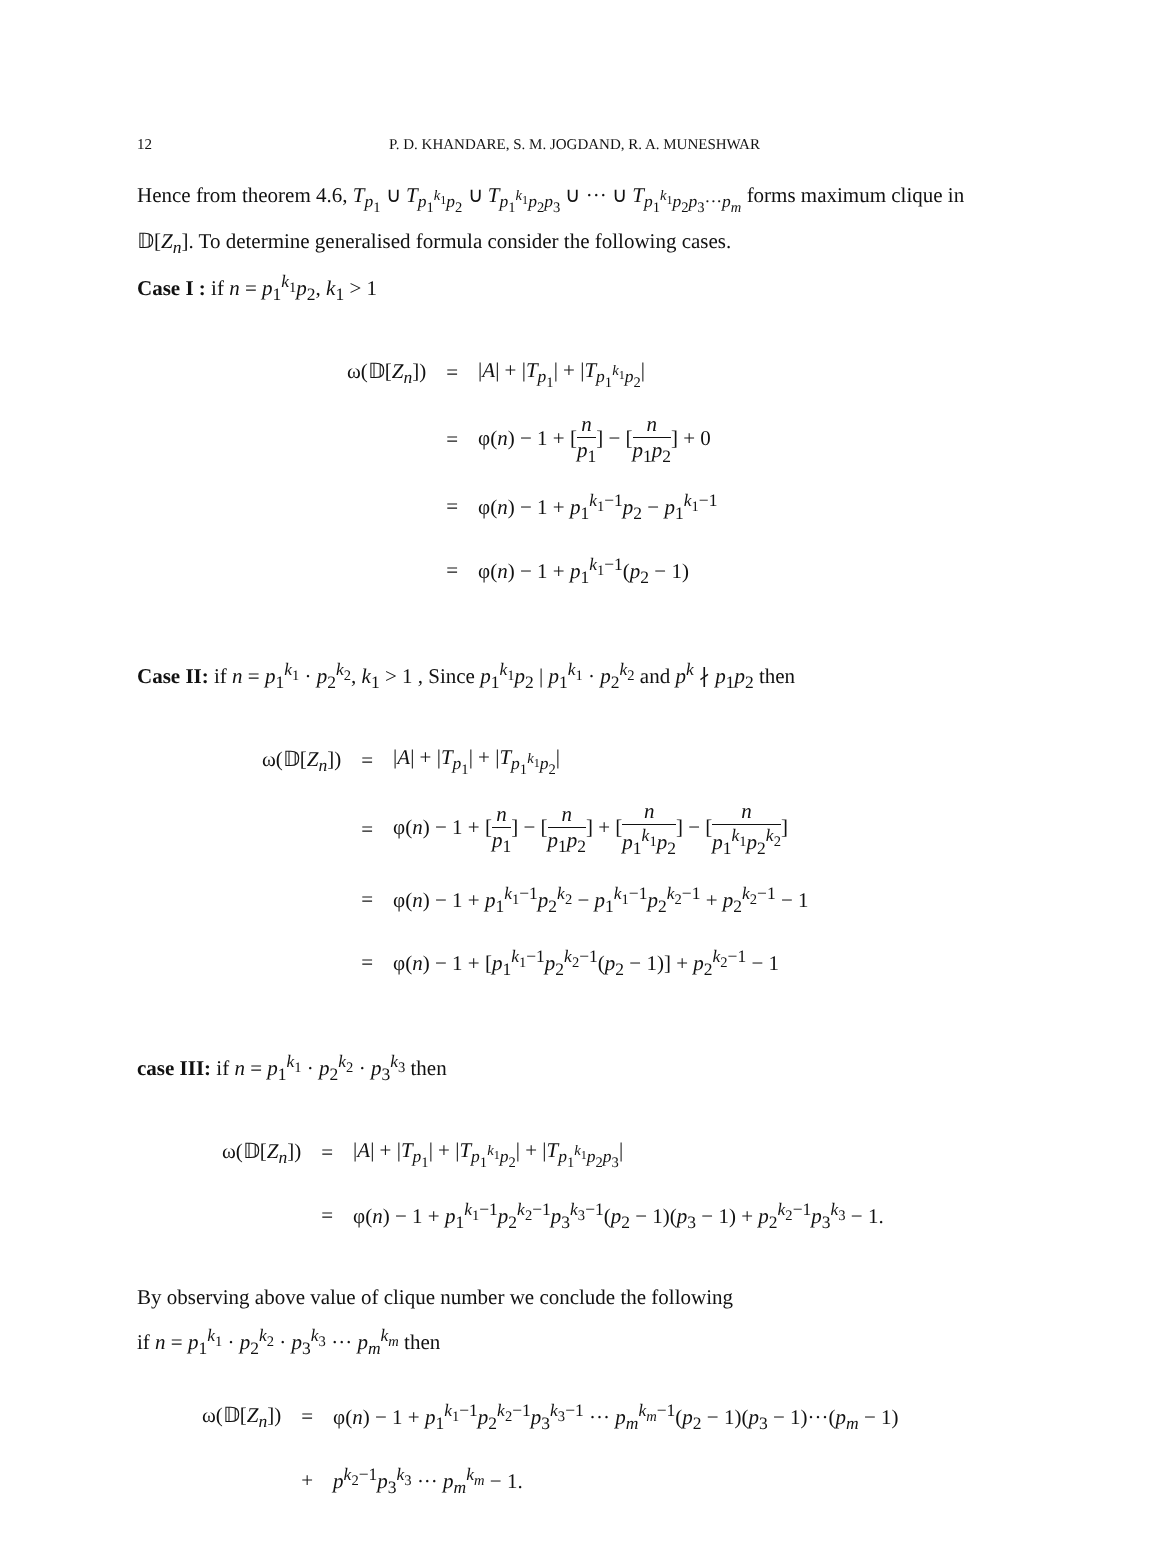12 P. D. KHANDARE, S. M. JOGDAND, R. A. MUNESHWAR
Hence from theorem 4.6, T<sub>p<sub>1</sub></sub> ∪ T<sub>p<sub>1</sub><sup>k<sub>1</sub></sup>p<sub>2</sub></sub> ∪ T<sub>p<sub>1</sub><sup>k<sub>1</sub></sup>p<sub>2</sub>p<sub>3</sub></sub> ∪ ··· ∪ T<sub>p<sub>1</sub><sup>k<sub>1</sub></sup>p<sub>2</sub>p<sub>3</sub>···p<sub>m</sub></sub> forms maximum clique in 𝔻[Z<sub>n</sub>]. To determine generalised formula consider the following cases.
Case I : if n = p<sub>1</sub><sup>k<sub>1</sub></sup>p<sub>2</sub>, k<sub>1</sub> > 1
| ω(𝔻[ Z<sub>n</sub> ]) | = | / A / + / T<sub>p<sub>1</sub></sub>/ + / T<sub>p<sub>1</sub><sup>k<sub>1</sub></sup>p<sub>2</sub></sub>/ |
| | = | φ( n ) − 1 + [ n p<sub>1</sub> ] − [ n p<sub>1</sub> p<sub>2</sub> ] + 0 |
| | = | φ( n ) − 1 + p<sub>1</sub><sup>k<sub>1</sub>−1</sup> p<sub>2</sub> − p<sub>1</sub><sup>k<sub>1</sub>−1</sup> |
| | = | φ( n ) − 1 + p<sub>1</sub><sup>k<sub>1</sub>−1</sup>( p<sub>2</sub> − 1) |
Case II: if n = p<sub>1</sub><sup>k<sub>1</sub></sup> · p<sub>2</sub><sup>k<sub>2</sub></sup>, k<sub>1</sub> > 1 , Since p<sub>1</sub><sup>k<sub>1</sub></sup>p<sub>2</sub> | p<sub>1</sub><sup>k<sub>1</sub></sup> · p<sub>2</sub><sup>k<sub>2</sub></sup> and p<sup>k</sup> ∤ p<sub>1</sub>p<sub>2</sub> then
| ω(𝔻[ Z<sub>n</sub> ]) | = | / A / + / T<sub>p<sub>1</sub></sub>/ + / T<sub>p<sub>1</sub><sup>k<sub>1</sub></sup>p<sub>2</sub></sub>/ |
| | = | φ( n ) − 1 + [ n p<sub>1</sub> ] − [ n p<sub>1</sub> p<sub>2</sub> ] + [ n p<sub>1</sub><sup>k<sub>1</sub></sup> p<sub>2</sub> ] − [ n p<sub>1</sub><sup>k<sub>1</sub></sup> p<sub>2</sub><sup>k<sub>2</sub></sup> ] |
| | = | φ( n ) − 1 + p<sub>1</sub><sup>k<sub>1</sub>−1</sup> p<sub>2</sub><sup>k<sub>2</sub></sup> − p<sub>1</sub><sup>k<sub>1</sub>−1</sup> p<sub>2</sub><sup>k<sub>2</sub>−1</sup> + p<sub>2</sub><sup>k<sub>2</sub>−1</sup> − 1 |
| | = | φ( n ) − 1 + [ p<sub>1</sub><sup>k<sub>1</sub>−1</sup> p<sub>2</sub><sup>k<sub>2</sub>−1</sup>( p<sub>2</sub> − 1)] + p<sub>2</sub><sup>k<sub>2</sub>−1</sup> − 1 |
case III: if n = p<sub>1</sub><sup>k<sub>1</sub></sup> · p<sub>2</sub><sup>k<sub>2</sub></sup> · p<sub>3</sub><sup>k<sub>3</sub></sup> then
| ω(𝔻[ Z<sub>n</sub> ]) | = | / A / + / T<sub>p<sub>1</sub></sub>/ + / T<sub>p<sub>1</sub><sup>k<sub>1</sub></sup>p<sub>2</sub></sub>/ + / T<sub>p<sub>1</sub><sup>k<sub>1</sub></sup>p<sub>2</sub>p<sub>3</sub></sub>/ |
| | = | φ( n ) − 1 + p<sub>1</sub><sup>k<sub>1</sub>−1</sup> p<sub>2</sub><sup>k<sub>2</sub>−1</sup> p<sub>3</sub><sup>k<sub>3</sub>−1</sup>( p<sub>2</sub> − 1)( p<sub>3</sub> − 1) + p<sub>2</sub><sup>k<sub>2</sub>−1</sup> p<sub>3</sub><sup>k<sub>3</sub></sup> − 1. |
By observing above value of clique number we conclude the following
if n = p<sub>1</sub><sup>k<sub>1</sub></sup> · p<sub>2</sub><sup>k<sub>2</sub></sup> · p<sub>3</sub><sup>k<sub>3</sub></sup> ··· p<sub>m</sub><sup>k<sub>m</sub></sup> then
| ω(𝔻[ Z<sub>n</sub> ]) | = | φ( n ) − 1 + p<sub>1</sub><sup>k<sub>1</sub>−1</sup> p<sub>2</sub><sup>k<sub>2</sub>−1</sup> p<sub>3</sub><sup>k<sub>3</sub>−1</sup> ··· p<sub>m</sub><sup>k<sub>m</sub>−1</sup>( p<sub>2</sub> − 1)( p<sub>3</sub> − 1)···( p<sub>m</sub> − 1) |
| | + | p<sup>k<sub>2</sub>−1</sup> p<sub>3</sub><sup>k<sub>3</sub></sup> ··· p<sub>m</sub><sup>k<sub>m</sub></sup> − 1. |